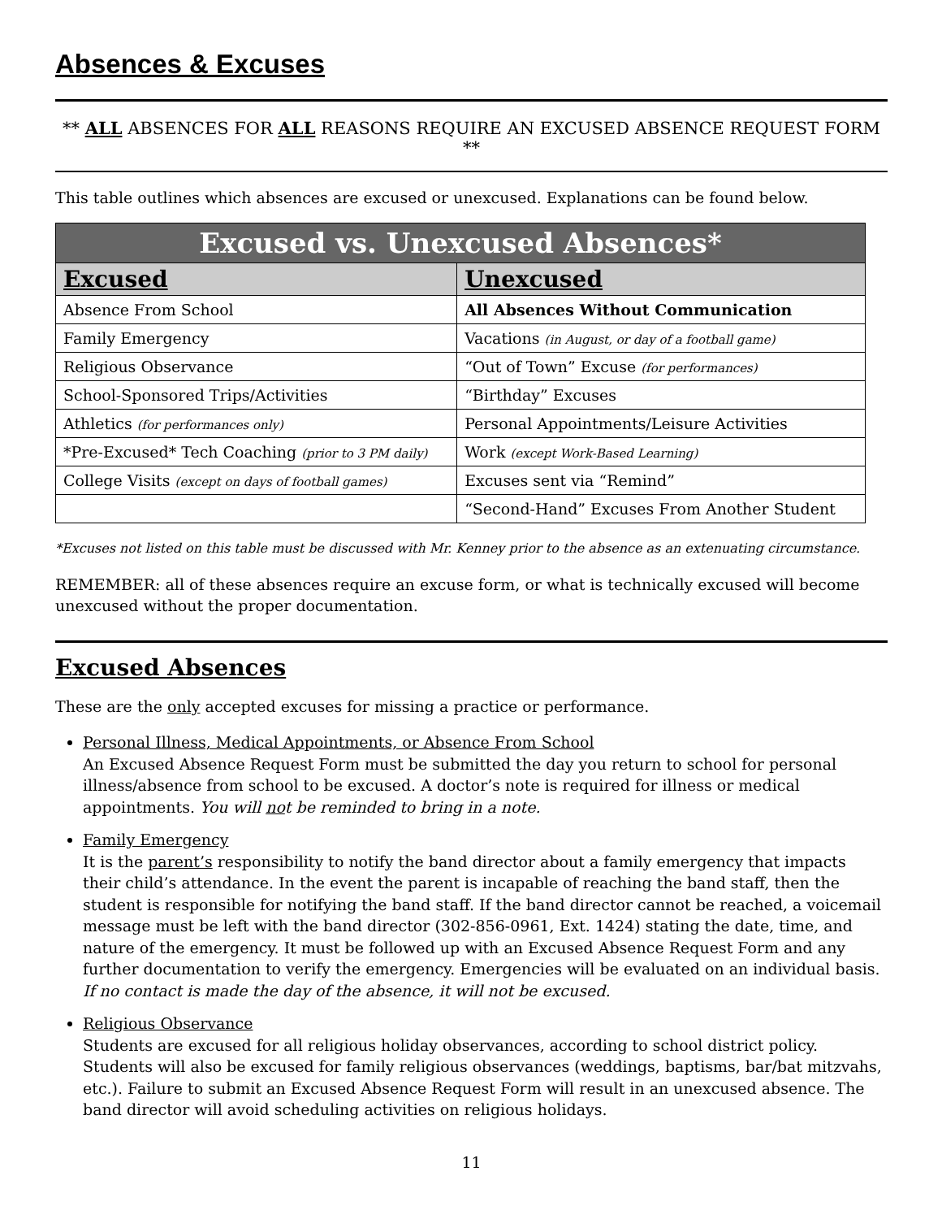Absences & Excuses
** ALL ABSENCES FOR ALL REASONS REQUIRE AN EXCUSED ABSENCE REQUEST FORM **
This table outlines which absences are excused or unexcused. Explanations can be found below.
| Excused vs. Unexcused Absences* | |
| --- | --- |
| Excused | Unexcused |
| Absence From School | All Absences Without Communication |
| Family Emergency | Vacations (in August, or day of a football game) |
| Religious Observance | “Out of Town” Excuse (for performances) |
| School-Sponsored Trips/Activities | “Birthday” Excuses |
| Athletics (for performances only) | Personal Appointments/Leisure Activities |
| *Pre-Excused* Tech Coaching (prior to 3 PM daily) | Work (except Work-Based Learning) |
| College Visits (except on days of football games) | Excuses sent via “Remind” |
| | “Second-Hand” Excuses From Another Student |
*Excuses not listed on this table must be discussed with Mr. Kenney prior to the absence as an extenuating circumstance.
REMEMBER: all of these absences require an excuse form, or what is technically excused will become unexcused without the proper documentation.
Excused Absences
These are the only accepted excuses for missing a practice or performance.
Personal Illness, Medical Appointments, or Absence From School
An Excused Absence Request Form must be submitted the day you return to school for personal illness/absence from school to be excused. A doctor’s note is required for illness or medical appointments. You will not be reminded to bring in a note.
Family Emergency
It is the parent’s responsibility to notify the band director about a family emergency that impacts their child’s attendance. In the event the parent is incapable of reaching the band staff, then the student is responsible for notifying the band staff. If the band director cannot be reached, a voicemail message must be left with the band director (302-856-0961, Ext. 1424) stating the date, time, and nature of the emergency. It must be followed up with an Excused Absence Request Form and any further documentation to verify the emergency. Emergencies will be evaluated on an individual basis. If no contact is made the day of the absence, it will not be excused.
Religious Observance
Students are excused for all religious holiday observances, according to school district policy. Students will also be excused for family religious observances (weddings, baptisms, bar/bat mitzvahs, etc.). Failure to submit an Excused Absence Request Form will result in an unexcused absence. The band director will avoid scheduling activities on religious holidays.
11